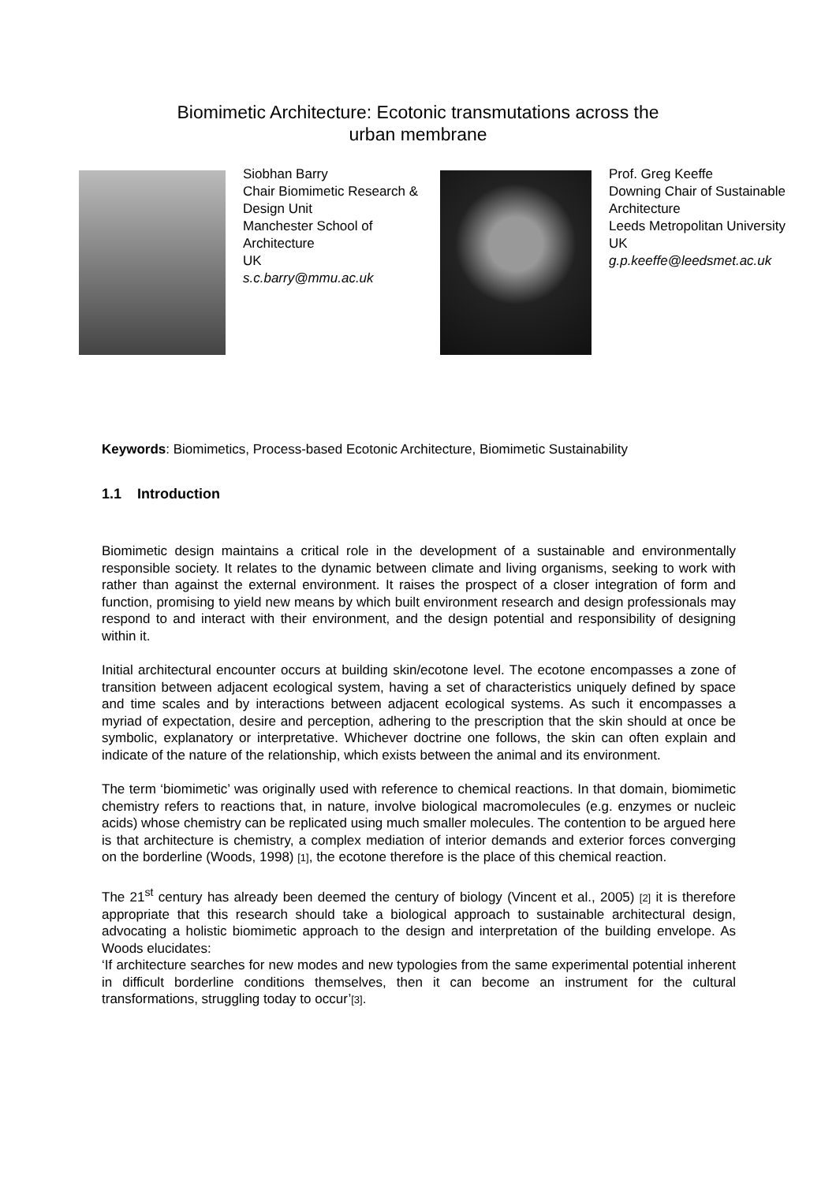Biomimetic Architecture: Ecotonic transmutations across the urban membrane
Siobhan Barry
Chair Biomimetic Research & Design Unit
Manchester School of Architecture
UK
s.c.barry@mmu.ac.uk
Prof. Greg Keeffe
Downing Chair of Sustainable Architecture
Leeds Metropolitan University
UK
g.p.keeffe@leedsmet.ac.uk
Keywords: Biomimetics, Process-based Ecotonic Architecture, Biomimetic Sustainability
1.1 Introduction
Biomimetic design maintains a critical role in the development of a sustainable and environmentally responsible society. It relates to the dynamic between climate and living organisms, seeking to work with rather than against the external environment. It raises the prospect of a closer integration of form and function, promising to yield new means by which built environment research and design professionals may respond to and interact with their environment, and the design potential and responsibility of designing within it.
Initial architectural encounter occurs at building skin/ecotone level. The ecotone encompasses a zone of transition between adjacent ecological system, having a set of characteristics uniquely defined by space and time scales and by interactions between adjacent ecological systems. As such it encompasses a myriad of expectation, desire and perception, adhering to the prescription that the skin should at once be symbolic, explanatory or interpretative. Whichever doctrine one follows, the skin can often explain and indicate of the nature of the relationship, which exists between the animal and its environment.
The term ‘biomimetic’ was originally used with reference to chemical reactions. In that domain, biomimetic chemistry refers to reactions that, in nature, involve biological macromolecules (e.g. enzymes or nucleic acids) whose chemistry can be replicated using much smaller molecules. The contention to be argued here is that architecture is chemistry, a complex mediation of interior demands and exterior forces converging on the borderline (Woods, 1998) [1], the ecotone therefore is the place of this chemical reaction.
The 21<sup>st</sup> century has already been deemed the century of biology (Vincent et al., 2005) [2] it is therefore appropriate that this research should take a biological approach to sustainable architectural design, advocating a holistic biomimetic approach to the design and interpretation of the building envelope. As Woods elucidates:
‘If architecture searches for new modes and new typologies from the same experimental potential inherent in difficult borderline conditions themselves, then it can become an instrument for the cultural transformations, struggling today to occur’[3].